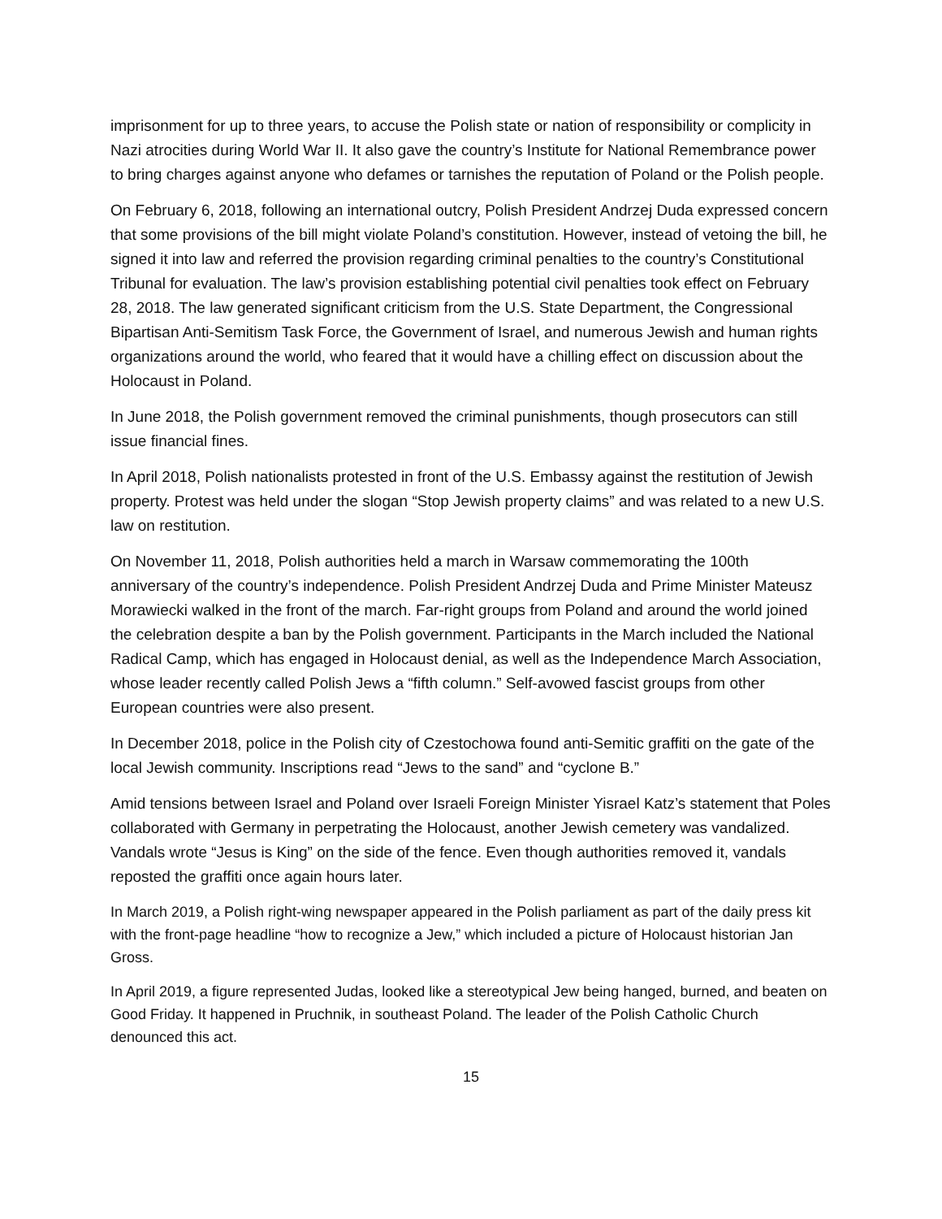imprisonment for up to three years, to accuse the Polish state or nation of responsibility or complicity in Nazi atrocities during World War II. It also gave the country’s Institute for National Remembrance power to bring charges against anyone who defames or tarnishes the reputation of Poland or the Polish people.
On February 6, 2018, following an international outcry, Polish President Andrzej Duda expressed concern that some provisions of the bill might violate Poland’s constitution. However, instead of vetoing the bill, he signed it into law and referred the provision regarding criminal penalties to the country’s Constitutional Tribunal for evaluation. The law’s provision establishing potential civil penalties took effect on February 28, 2018. The law generated significant criticism from the U.S. State Department, the Congressional Bipartisan Anti-Semitism Task Force, the Government of Israel, and numerous Jewish and human rights organizations around the world, who feared that it would have a chilling effect on discussion about the Holocaust in Poland.
In June 2018, the Polish government removed the criminal punishments, though prosecutors can still issue financial fines.
In April 2018, Polish nationalists protested in front of the U.S. Embassy against the restitution of Jewish property. Protest was held under the slogan “Stop Jewish property claims” and was related to a new U.S. law on restitution.
On November 11, 2018, Polish authorities held a march in Warsaw commemorating the 100th anniversary of the country’s independence. Polish President Andrzej Duda and Prime Minister Mateusz Morawiecki walked in the front of the march. Far-right groups from Poland and around the world joined the celebration despite a ban by the Polish government. Participants in the March included the National Radical Camp, which has engaged in Holocaust denial, as well as the Independence March Association, whose leader recently called Polish Jews a “fifth column.” Self-avowed fascist groups from other European countries were also present.
In December 2018, police in the Polish city of Czestochowa found anti-Semitic graffiti on the gate of the local Jewish community. Inscriptions read “Jews to the sand” and “cyclone B.”
Amid tensions between Israel and Poland over Israeli Foreign Minister Yisrael Katz’s statement that Poles collaborated with Germany in perpetrating the Holocaust, another Jewish cemetery was vandalized. Vandals wrote “Jesus is King” on the side of the fence. Even though authorities removed it, vandals reposted the graffiti once again hours later.
In March 2019, a Polish right-wing newspaper appeared in the Polish parliament as part of the daily press kit with the front-page headline “how to recognize a Jew,” which included a picture of Holocaust historian Jan Gross.
In April 2019, a figure represented Judas, looked like a stereotypical Jew being hanged, burned, and beaten on Good Friday. It happened in Pruchnik, in southeast Poland. The leader of the Polish Catholic Church denounced this act.
15